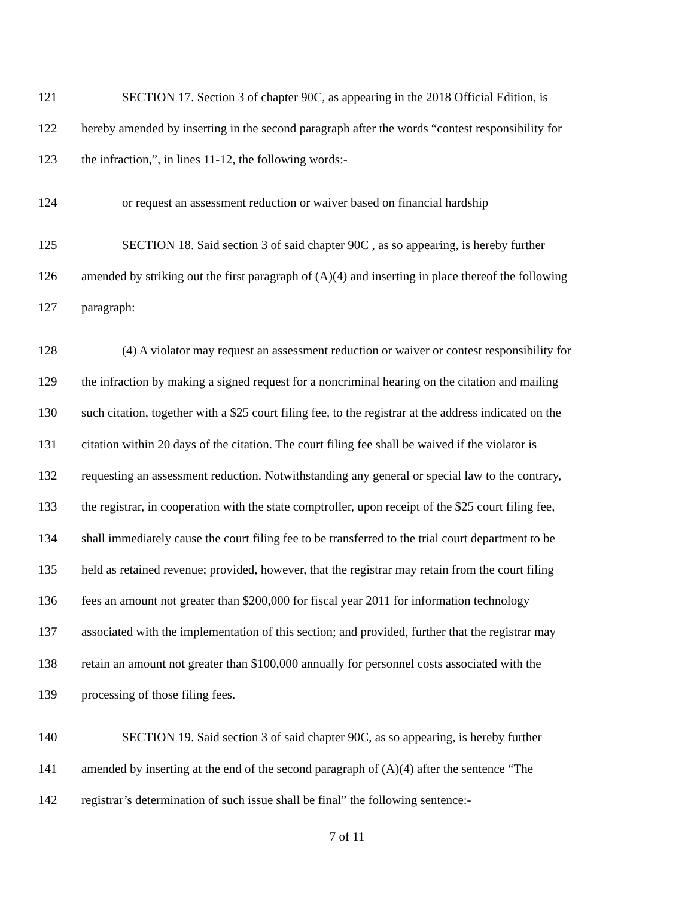121 SECTION 17. Section 3 of chapter 90C, as appearing in the 2018 Official Edition, is
122 hereby amended by inserting in the second paragraph after the words “contest responsibility for
123 the infraction,”, in lines 11-12, the following words:-
124 or request an assessment reduction or waiver based on financial hardship
125 SECTION 18. Said section 3 of said chapter 90C , as so appearing, is hereby further
126 amended by striking out the first paragraph of (A)(4) and inserting in place thereof the following
127 paragraph:
128 (4) A violator may request an assessment reduction or waiver or contest responsibility for
129 the infraction by making a signed request for a noncriminal hearing on the citation and mailing
130 such citation, together with a $25 court filing fee, to the registrar at the address indicated on the
131 citation within 20 days of the citation. The court filing fee shall be waived if the violator is
132 requesting an assessment reduction. Notwithstanding any general or special law to the contrary,
133 the registrar, in cooperation with the state comptroller, upon receipt of the $25 court filing fee,
134 shall immediately cause the court filing fee to be transferred to the trial court department to be
135 held as retained revenue; provided, however, that the registrar may retain from the court filing
136 fees an amount not greater than $200,000 for fiscal year 2011 for information technology
137 associated with the implementation of this section; and provided, further that the registrar may
138 retain an amount not greater than $100,000 annually for personnel costs associated with the
139 processing of those filing fees.
140 SECTION 19. Said section 3 of said chapter 90C, as so appearing, is hereby further
141 amended by inserting at the end of the second paragraph of (A)(4) after the sentence “The
142 registrar’s determination of such issue shall be final” the following sentence:-
7 of 11